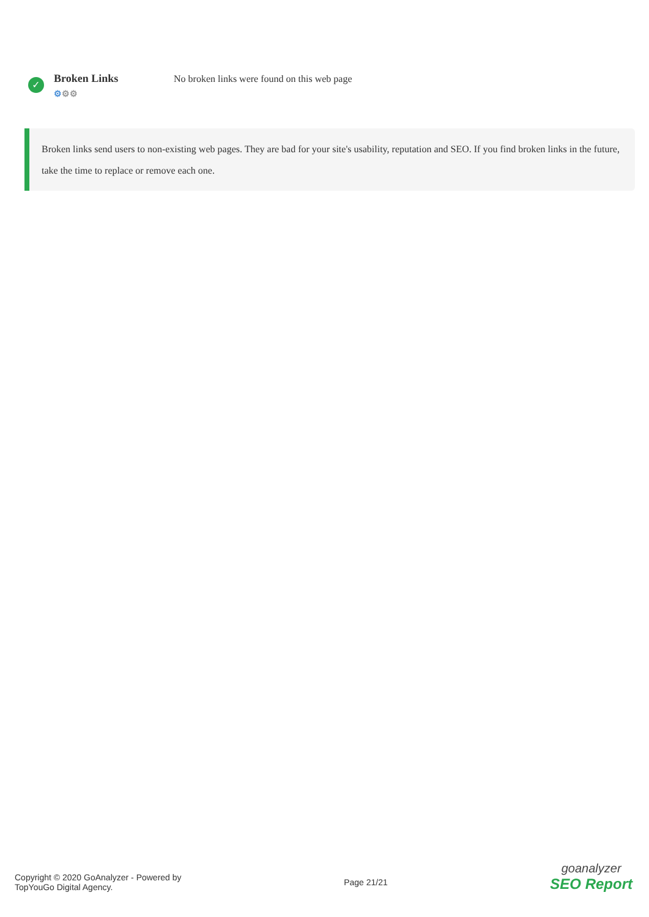✓
Broken Links
⚙⚙⚙
No broken links were found on this web page
Broken links send users to non-existing web pages. They are bad for your site's usability, reputation and SEO. If you find broken links in the future, take the time to replace or remove each one.
Copyright © 2020 GoAnalyzer - Powered by
TopYouGo Digital Agency.
Page 21/21
goanalyzer
SEO Report